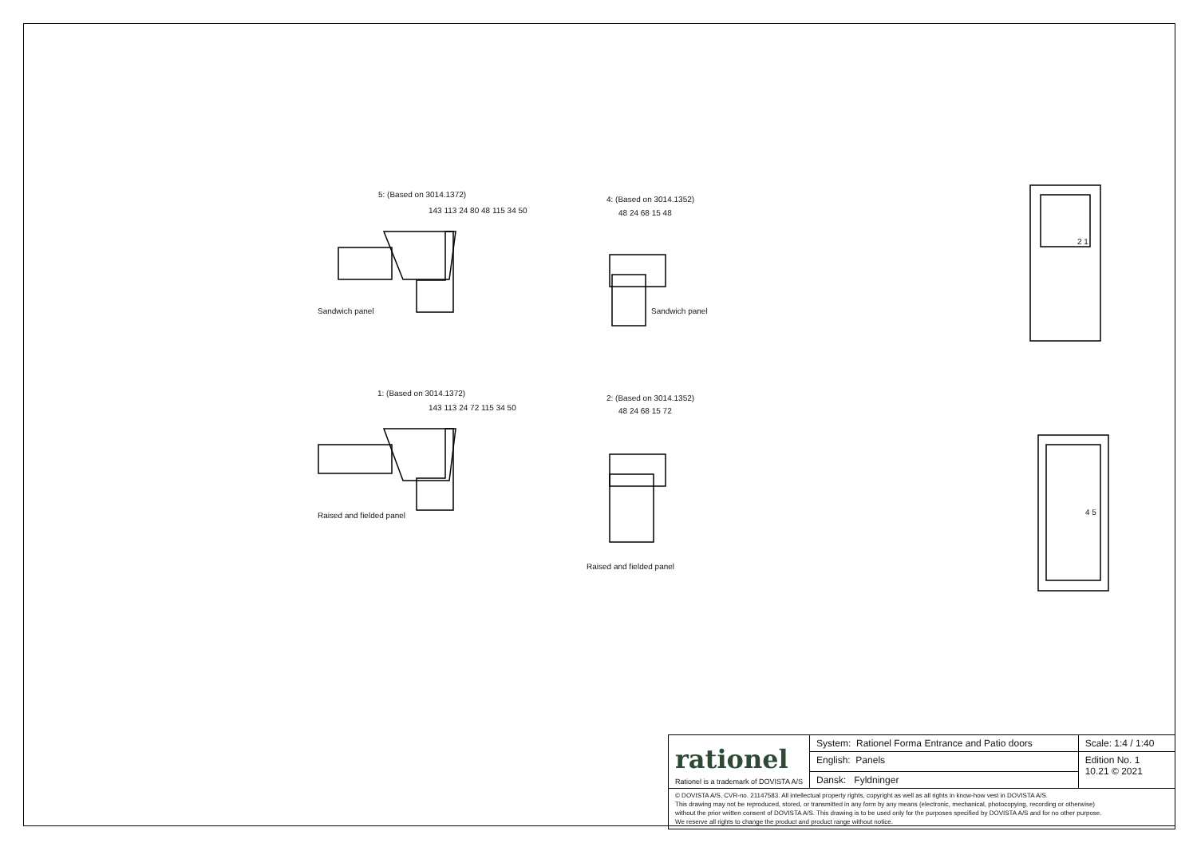5: (Based on 3014.1372)
4: (Based on 3014.1352)
Sandwich panel Sandwich panel
1: (Based on 3014.1372)
2: (Based on 3014.1352)
Raised and fielded panel
Raised and fielded panel
143 113 24 80 48 115 34 50 48 24 68 15 48
143 113 24 72 115 34 50 48 24 68 15 72
2 1
4 5
| rationel Rationel is a trademark of DOVISTA A/S | System: Rationel Forma Entrance and Patio doors | Scale: 1:4 / 1:40 |
| | English: Panels | Edition No. 1 10.21 © 2021 |
| | Dansk: Fyldninger | |
| © DOVISTA A/S, CVR-no. 21147583. All intellectual property rights, copyright as well as all rights in know-how vest in DOVISTA A/S. This drawing may not be reproduced, stored, or transmitted in any form by any means (electronic, mechanical, photocopying, recording or otherwise) without the prior written consent of DOVISTA A/S. This drawing is to be used only for the purposes specified by DOVISTA A/S and for no other purpose. We reserve all rights to change the product and product range without notice. | | |